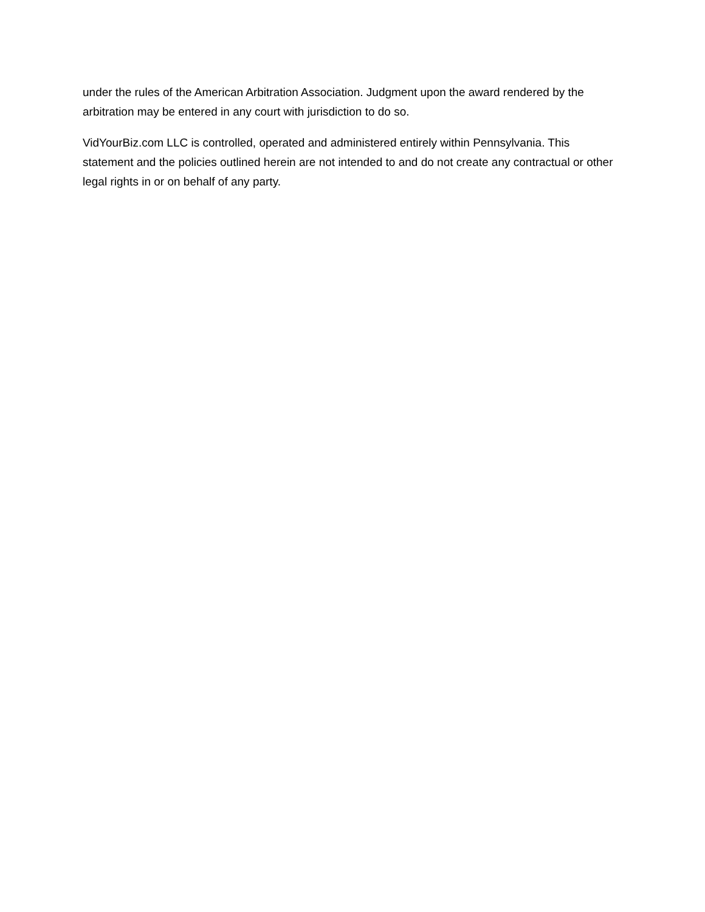under the rules of the American Arbitration Association. Judgment upon the award rendered by the arbitration may be entered in any court with jurisdiction to do so.
VidYourBiz.com LLC is controlled, operated and administered entirely within Pennsylvania. This statement and the policies outlined herein are not intended to and do not create any contractual or other legal rights in or on behalf of any party.